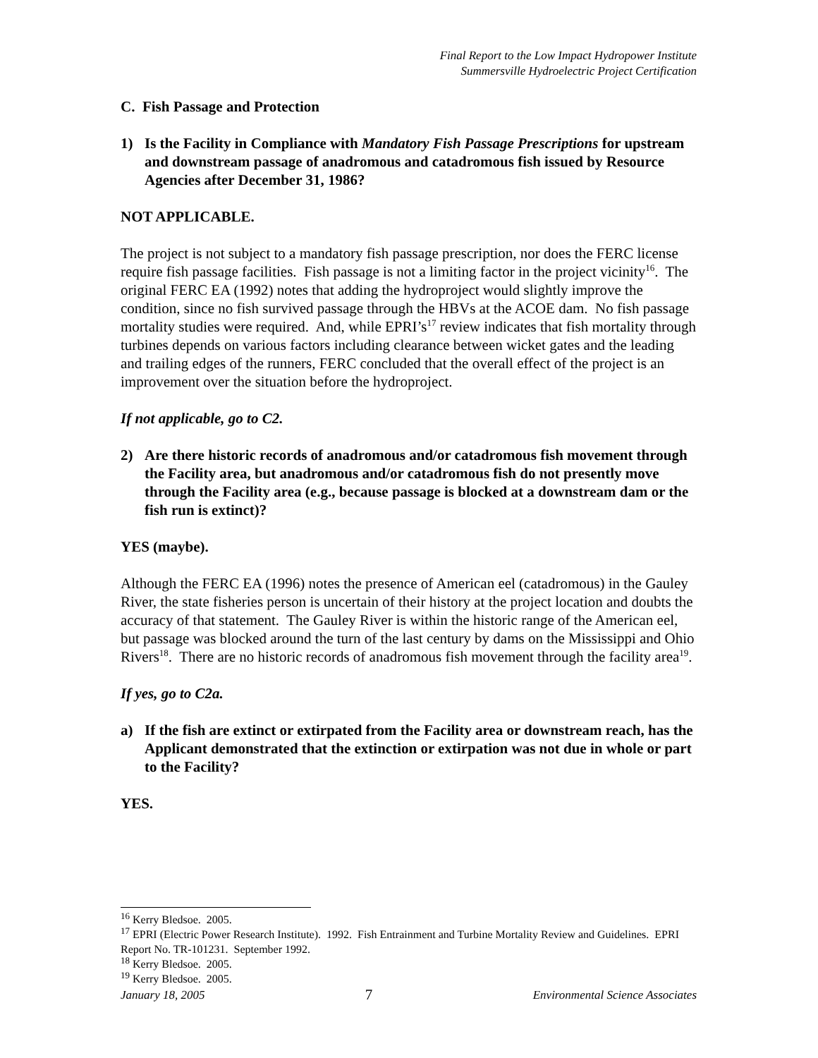Final Report to the Low Impact Hydropower Institute
Summersville Hydroelectric Project Certification
C. Fish Passage and Protection
1) Is the Facility in Compliance with Mandatory Fish Passage Prescriptions for upstream and downstream passage of anadromous and catadromous fish issued by Resource Agencies after December 31, 1986?
NOT APPLICABLE.
The project is not subject to a mandatory fish passage prescription, nor does the FERC license require fish passage facilities. Fish passage is not a limiting factor in the project vicinity<sup>16</sup>. The original FERC EA (1992) notes that adding the hydroproject would slightly improve the condition, since no fish survived passage through the HBVs at the ACOE dam. No fish passage mortality studies were required. And, while EPRI’s<sup>17</sup> review indicates that fish mortality through turbines depends on various factors including clearance between wicket gates and the leading and trailing edges of the runners, FERC concluded that the overall effect of the project is an improvement over the situation before the hydroproject.
If not applicable, go to C2.
2) Are there historic records of anadromous and/or catadromous fish movement through the Facility area, but anadromous and/or catadromous fish do not presently move through the Facility area (e.g., because passage is blocked at a downstream dam or the fish run is extinct)?
YES (maybe).
Although the FERC EA (1996) notes the presence of American eel (catadromous) in the Gauley River, the state fisheries person is uncertain of their history at the project location and doubts the accuracy of that statement. The Gauley River is within the historic range of the American eel, but passage was blocked around the turn of the last century by dams on the Mississippi and Ohio Rivers<sup>18</sup>. There are no historic records of anadromous fish movement through the facility area<sup>19</sup>.
If yes, go to C2a.
a) If the fish are extinct or extirpated from the Facility area or downstream reach, has the Applicant demonstrated that the extinction or extirpation was not due in whole or part to the Facility?
YES.
<sup>16</sup> Kerry Bledsoe. 2005.
<sup>17</sup> EPRI (Electric Power Research Institute). 1992. Fish Entrainment and Turbine Mortality Review and Guidelines. EPRI Report No. TR-101231. September 1992.
<sup>18</sup> Kerry Bledsoe. 2005.
<sup>19</sup> Kerry Bledsoe. 2005.
January 18, 2005 7 Environmental Science Associates